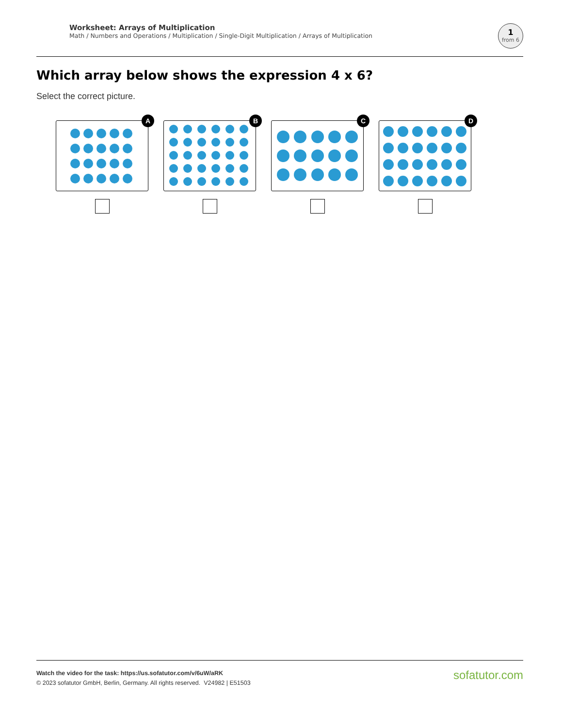Worksheet: Arrays of Multiplication
Math / Numbers and Operations / Multiplication / Single-Digit Multiplication / Arrays of Multiplication
1
from 6
Which array below shows the expression 4 x 6?
Select the correct picture.
A
B
C
D
Watch the video for the task: https://us.sofatutor.com/v/6uW/aRK
© 2023 sofatutor GmbH, Berlin, Germany. All rights reserved. V24982 | E51503
sofatutor.com